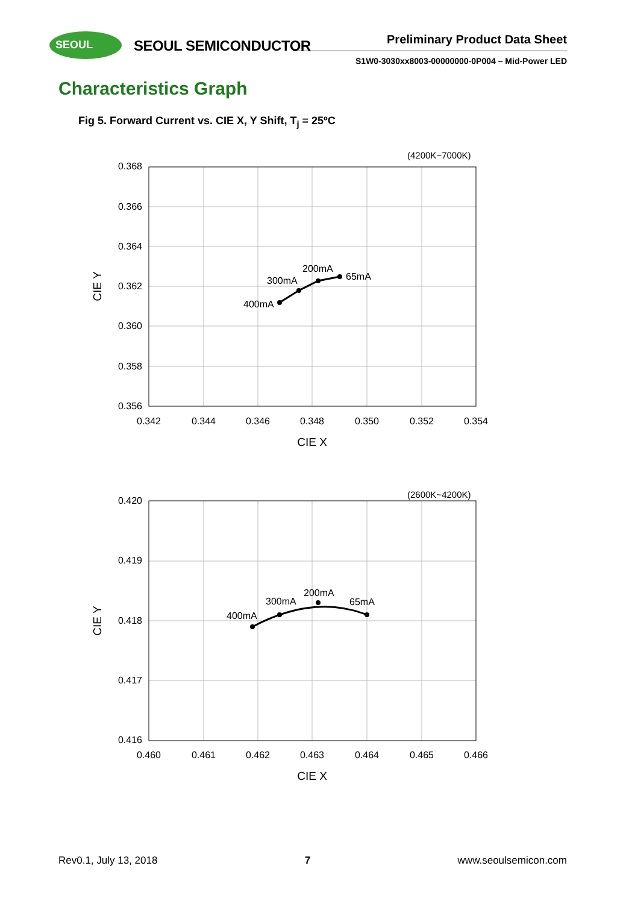SEOUL
SEOUL SEMICONDUCTOR Preliminary Product Data Sheet
S1W0-3030xx8003-00000000-0P004 – Mid-Power LED
Characteristics Graph
Fig 5. Forward Current vs. CIE X, Y Shift, T<sub>j</sub> = 25ºC
(4200K~7000K)
0.368
0.366
0.364
0.362
0.360
0.358
0.356
0.342
0.344
0.346
0.348
0.350
0.352
0.354
CIE X
CIE Y
400mA
300mA
200mA
65mA
(2600K~4200K)
0.420
0.419
0.418
0.417
0.416
0.460
0.461
0.462
0.463
0.464
0.465
0.466
CIE X
CIE Y
400mA
300mA
200mA
65mA
Rev0.1, July 13, 2018 7 www.seoulsemicon.com